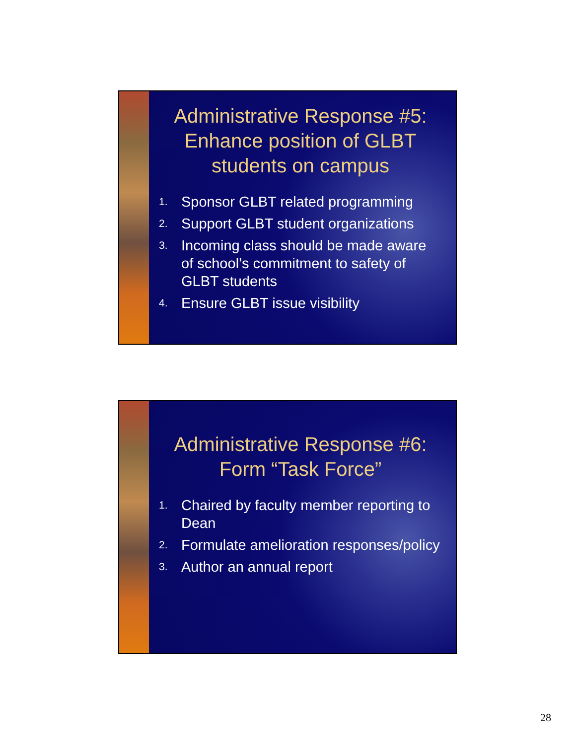Administrative Response #5: Enhance position of GLBT students on campus
1. Sponsor GLBT related programming
2. Support GLBT student organizations
3. Incoming class should be made aware of school’s commitment to safety of GLBT students
4. Ensure GLBT issue visibility
Administrative Response #6: Form “Task Force”
1. Chaired by faculty member reporting to Dean
2. Formulate amelioration responses/policy
3. Author an annual report
28